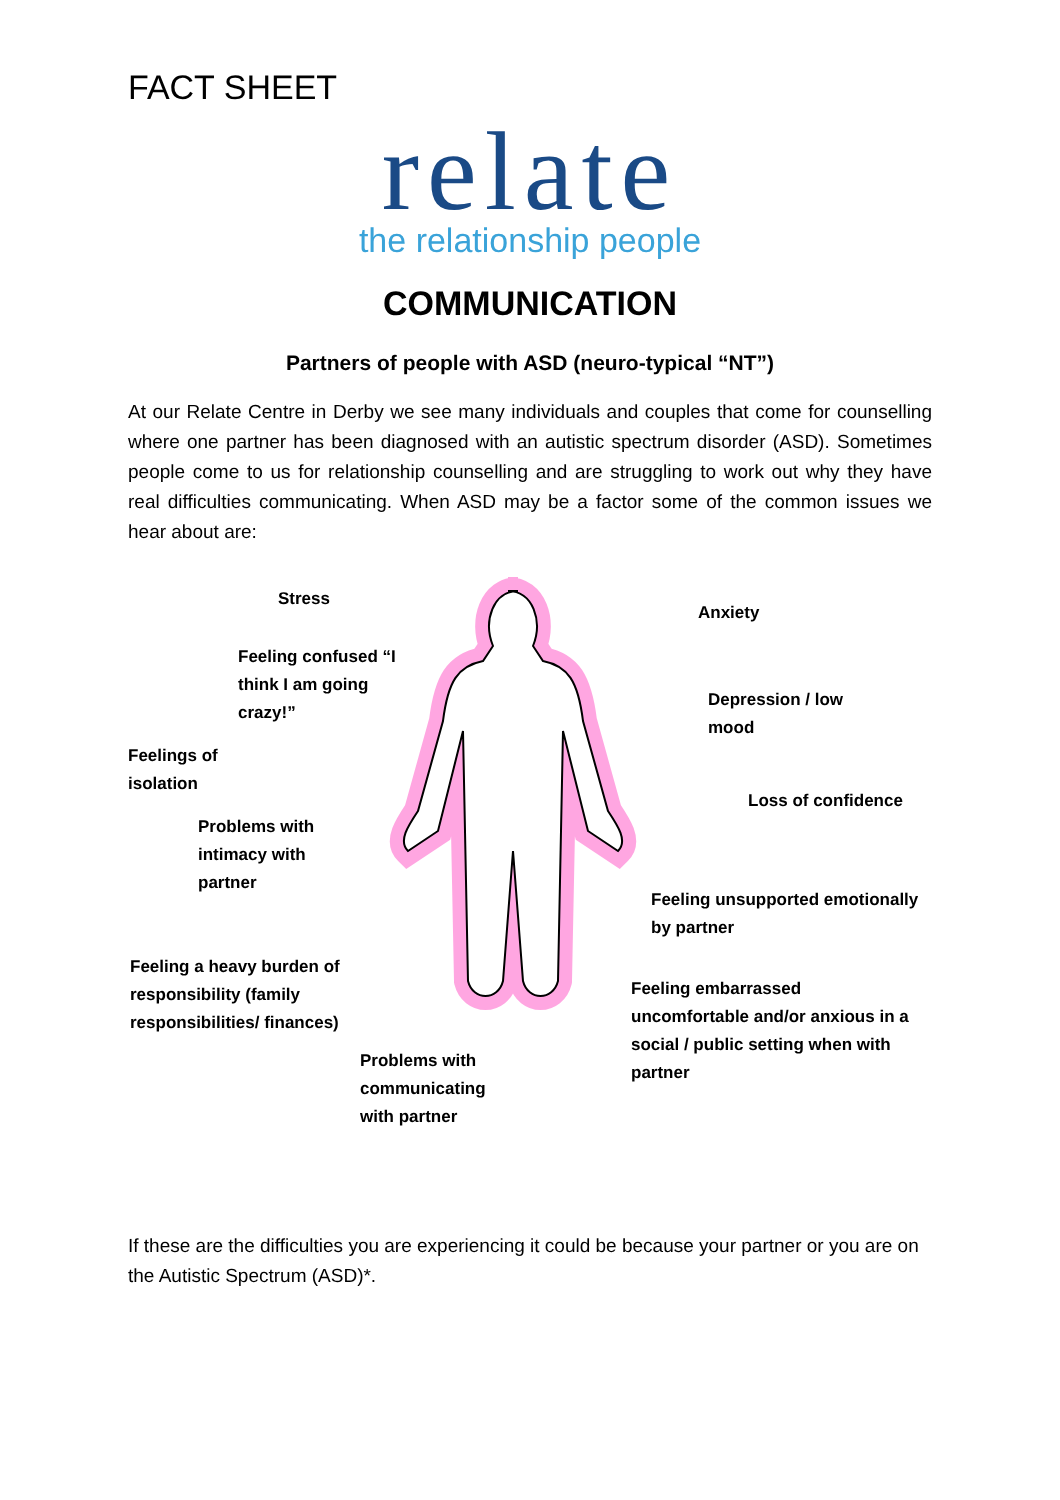FACT SHEET
relate
the relationship people
COMMUNICATION
Partners of people with ASD (neuro-typical “NT”)
At our Relate Centre in Derby we see many individuals and couples that come for counselling where one partner has been diagnosed with an autistic spectrum disorder (ASD). Sometimes people come to us for relationship counselling and are struggling to work out why they have real difficulties communicating. When ASD may be a factor some of the common issues we hear about are:
Stress
Anxiety
Feeling confused “I
think I am going
crazy!”
Depression / low
mood
Feelings of
isolation
Loss of confidence
Problems with
intimacy with
partner
Feeling unsupported emotionally
by partner
Feeling a heavy burden of
responsibility (family
responsibilities/ finances)
Feeling embarrassed
uncomfortable and/or anxious in a
social / public setting when with
partner
Problems with
communicating
with partner
If these are the difficulties you are experiencing it could be because your partner or you are on the Autistic Spectrum (ASD)*.